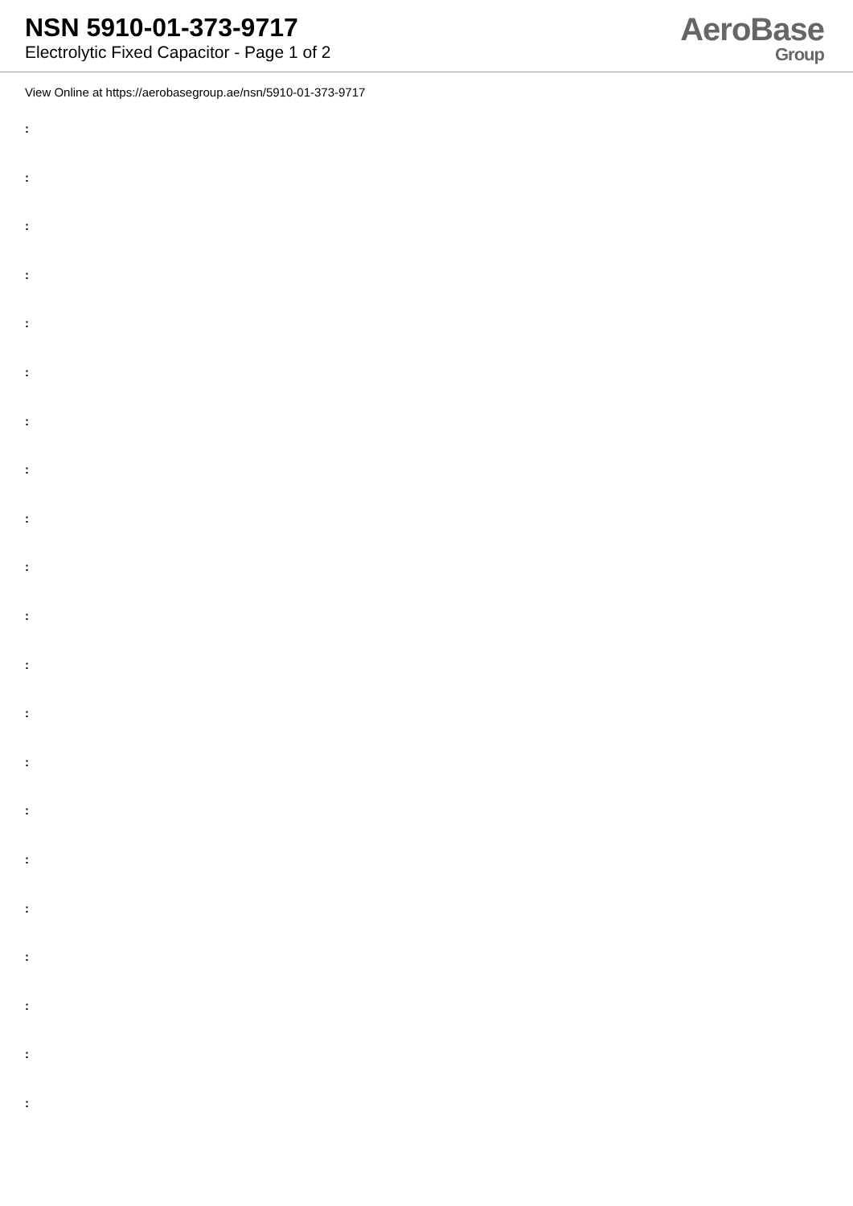NSN 5910-01-373-9717
Electrolytic Fixed Capacitor - Page 1 of 2
AeroBase
Group
View Online at https://aerobasegroup.ae/nsn/5910-01-373-9717
:
:
:
:
:
:
:
:
:
:
:
:
:
:
:
:
:
:
:
:
: